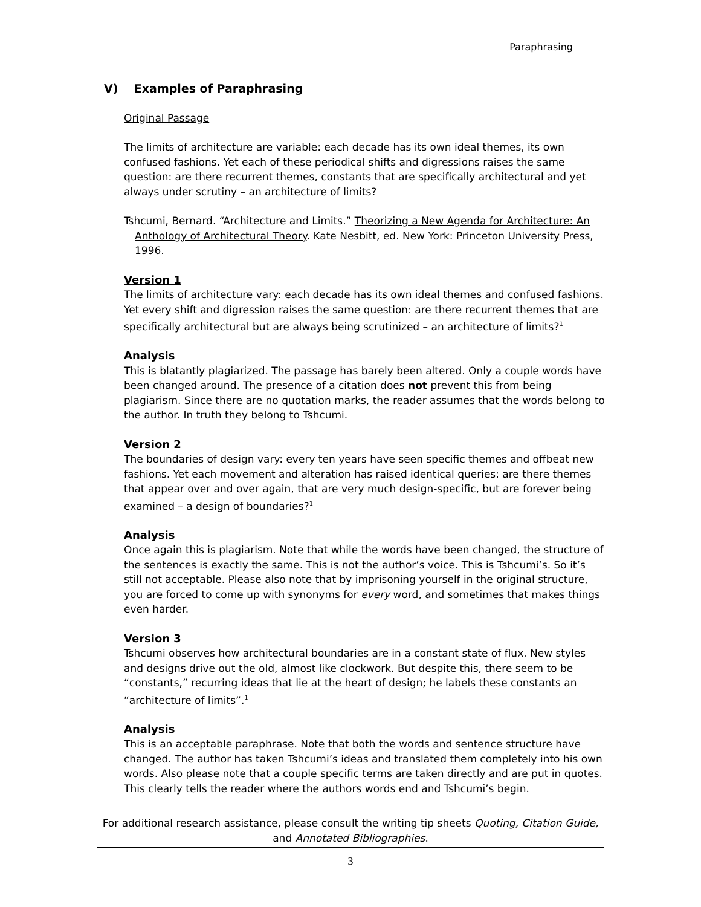Paraphrasing
V) Examples of Paraphrasing
Original Passage
The limits of architecture are variable: each decade has its own ideal themes, its own confused fashions. Yet each of these periodical shifts and digressions raises the same question: are there recurrent themes, constants that are specifically architectural and yet always under scrutiny – an architecture of limits?
Tshcumi, Bernard. “Architecture and Limits.” Theorizing a New Agenda for Architecture: An Anthology of Architectural Theory. Kate Nesbitt, ed. New York: Princeton University Press, 1996.
Version 1
The limits of architecture vary: each decade has its own ideal themes and confused fashions. Yet every shift and digression raises the same question: are there recurrent themes that are specifically architectural but are always being scrutinized – an architecture of limits?<sup>1</sup>
Analysis
This is blatantly plagiarized. The passage has barely been altered. Only a couple words have been changed around. The presence of a citation does not prevent this from being plagiarism. Since there are no quotation marks, the reader assumes that the words belong to the author. In truth they belong to Tshcumi.
Version 2
The boundaries of design vary: every ten years have seen specific themes and offbeat new fashions. Yet each movement and alteration has raised identical queries: are there themes that appear over and over again, that are very much design-specific, but are forever being examined – a design of boundaries?<sup>1</sup>
Analysis
Once again this is plagiarism. Note that while the words have been changed, the structure of the sentences is exactly the same. This is not the author’s voice. This is Tshcumi’s. So it’s still not acceptable. Please also note that by imprisoning yourself in the original structure, you are forced to come up with synonyms for every word, and sometimes that makes things even harder.
Version 3
Tshcumi observes how architectural boundaries are in a constant state of flux. New styles and designs drive out the old, almost like clockwork. But despite this, there seem to be “constants,” recurring ideas that lie at the heart of design; he labels these constants an “architecture of limits”.<sup>1</sup>
Analysis
This is an acceptable paraphrase. Note that both the words and sentence structure have changed. The author has taken Tshcumi’s ideas and translated them completely into his own words. Also please note that a couple specific terms are taken directly and are put in quotes. This clearly tells the reader where the authors words end and Tshcumi’s begin.
For additional research assistance, please consult the writing tip sheets Quoting, Citation Guide,
and Annotated Bibliographies.
3